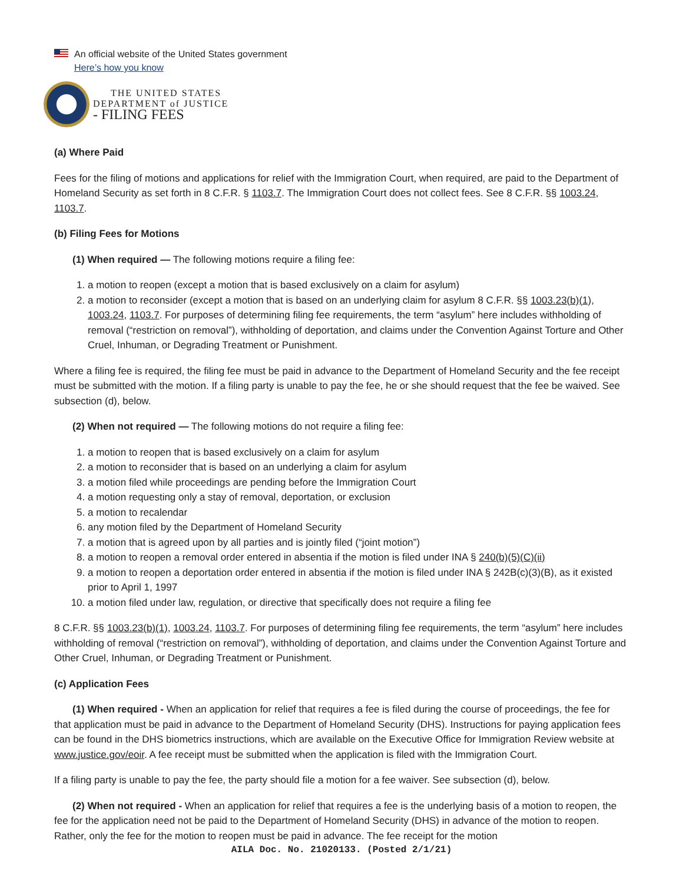An official website of the United States government
Here’s how you know
THE UNITED STATES
DEPARTMENT of JUSTICE
- FILING FEES
(a) Where Paid
Fees for the filing of motions and applications for relief with the Immigration Court, when required, are paid to the Department of Homeland Security as set forth in 8 C.F.R. § 1103.7. The Immigration Court does not collect fees. See 8 C.F.R. §§ 1003.24, 1103.7.
(b) Filing Fees for Motions
(1) When required — The following motions require a filing fee:
1. a motion to reopen (except a motion that is based exclusively on a claim for asylum)
2. a motion to reconsider (except a motion that is based on an underlying claim for asylum 8 C.F.R. §§ 1003.23(b)(1), 1003.24, 1103.7. For purposes of determining filing fee requirements, the term “asylum” here includes withholding of removal (“restriction on removal”), withholding of deportation, and claims under the Convention Against Torture and Other Cruel, Inhuman, or Degrading Treatment or Punishment.
Where a filing fee is required, the filing fee must be paid in advance to the Department of Homeland Security and the fee receipt must be submitted with the motion. If a filing party is unable to pay the fee, he or she should request that the fee be waived. See subsection (d), below.
(2) When not required — The following motions do not require a filing fee:
1. a motion to reopen that is based exclusively on a claim for asylum
2. a motion to reconsider that is based on an underlying a claim for asylum
3. a motion filed while proceedings are pending before the Immigration Court
4. a motion requesting only a stay of removal, deportation, or exclusion
5. a motion to recalendar
6. any motion filed by the Department of Homeland Security
7. a motion that is agreed upon by all parties and is jointly filed (“joint motion”)
8. a motion to reopen a removal order entered in absentia if the motion is filed under INA § 240(b)(5)(C)(ii)
9. a motion to reopen a deportation order entered in absentia if the motion is filed under INA § 242B(c)(3)(B), as it existed prior to April 1, 1997
10. a motion filed under law, regulation, or directive that specifically does not require a filing fee
8 C.F.R. §§ 1003.23(b)(1), 1003.24, 1103.7. For purposes of determining filing fee requirements, the term “asylum” here includes withholding of removal (“restriction on removal”), withholding of deportation, and claims under the Convention Against Torture and Other Cruel, Inhuman, or Degrading Treatment or Punishment.
(c) Application Fees
(1) When required - When an application for relief that requires a fee is filed during the course of proceedings, the fee for that application must be paid in advance to the Department of Homeland Security (DHS). Instructions for paying application fees can be found in the DHS biometrics instructions, which are available on the Executive Office for Immigration Review website at www.justice.gov/eoir. A fee receipt must be submitted when the application is filed with the Immigration Court.
If a filing party is unable to pay the fee, the party should file a motion for a fee waiver. See subsection (d), below.
(2) When not required - When an application for relief that requires a fee is the underlying basis of a motion to reopen, the fee for the application need not be paid to the Department of Homeland Security (DHS) in advance of the motion to reopen. Rather, only the fee for the motion to reopen must be paid in advance. The fee receipt for the motion
AILA Doc. No. 21020133. (Posted 2/1/21)